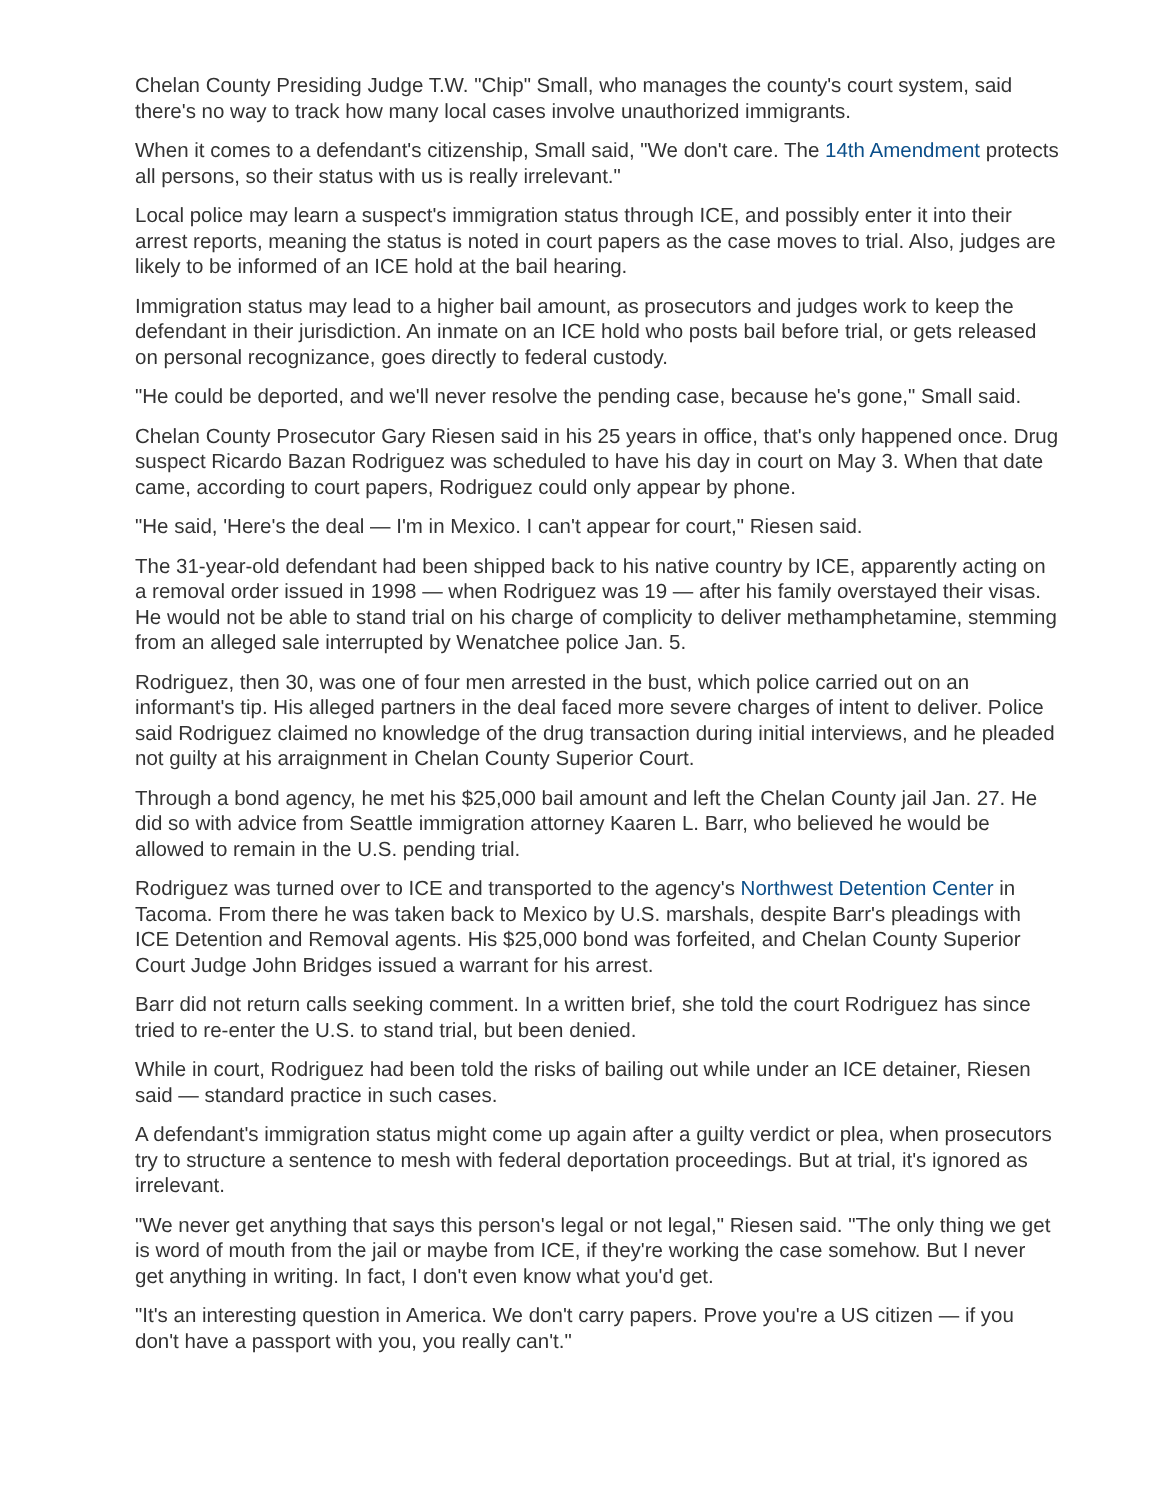Chelan County Presiding Judge T.W. "Chip" Small, who manages the county's court system, said there's no way to track how many local cases involve unauthorized immigrants.
When it comes to a defendant's citizenship, Small said, "We don't care. The 14th Amendment protects all persons, so their status with us is really irrelevant."
Local police may learn a suspect's immigration status through ICE, and possibly enter it into their arrest reports, meaning the status is noted in court papers as the case moves to trial. Also, judges are likely to be informed of an ICE hold at the bail hearing.
Immigration status may lead to a higher bail amount, as prosecutors and judges work to keep the defendant in their jurisdiction. An inmate on an ICE hold who posts bail before trial, or gets released on personal recognizance, goes directly to federal custody.
"He could be deported, and we'll never resolve the pending case, because he's gone," Small said.
Chelan County Prosecutor Gary Riesen said in his 25 years in office, that's only happened once. Drug suspect Ricardo Bazan Rodriguez was scheduled to have his day in court on May 3. When that date came, according to court papers, Rodriguez could only appear by phone.
"He said, 'Here's the deal — I'm in Mexico. I can't appear for court," Riesen said.
The 31-year-old defendant had been shipped back to his native country by ICE, apparently acting on a removal order issued in 1998 — when Rodriguez was 19 — after his family overstayed their visas. He would not be able to stand trial on his charge of complicity to deliver methamphetamine, stemming from an alleged sale interrupted by Wenatchee police Jan. 5.
Rodriguez, then 30, was one of four men arrested in the bust, which police carried out on an informant's tip. His alleged partners in the deal faced more severe charges of intent to deliver. Police said Rodriguez claimed no knowledge of the drug transaction during initial interviews, and he pleaded not guilty at his arraignment in Chelan County Superior Court.
Through a bond agency, he met his $25,000 bail amount and left the Chelan County jail Jan. 27. He did so with advice from Seattle immigration attorney Kaaren L. Barr, who believed he would be allowed to remain in the U.S. pending trial.
Rodriguez was turned over to ICE and transported to the agency's Northwest Detention Center in Tacoma. From there he was taken back to Mexico by U.S. marshals, despite Barr's pleadings with ICE Detention and Removal agents. His $25,000 bond was forfeited, and Chelan County Superior Court Judge John Bridges issued a warrant for his arrest.
Barr did not return calls seeking comment. In a written brief, she told the court Rodriguez has since tried to re-enter the U.S. to stand trial, but been denied.
While in court, Rodriguez had been told the risks of bailing out while under an ICE detainer, Riesen said — standard practice in such cases.
A defendant's immigration status might come up again after a guilty verdict or plea, when prosecutors try to structure a sentence to mesh with federal deportation proceedings. But at trial, it's ignored as irrelevant.
"We never get anything that says this person's legal or not legal," Riesen said. "The only thing we get is word of mouth from the jail or maybe from ICE, if they're working the case somehow. But I never get anything in writing. In fact, I don't even know what you'd get.
"It's an interesting question in America. We don't carry papers. Prove you're a US citizen — if you don't have a passport with you, you really can't."